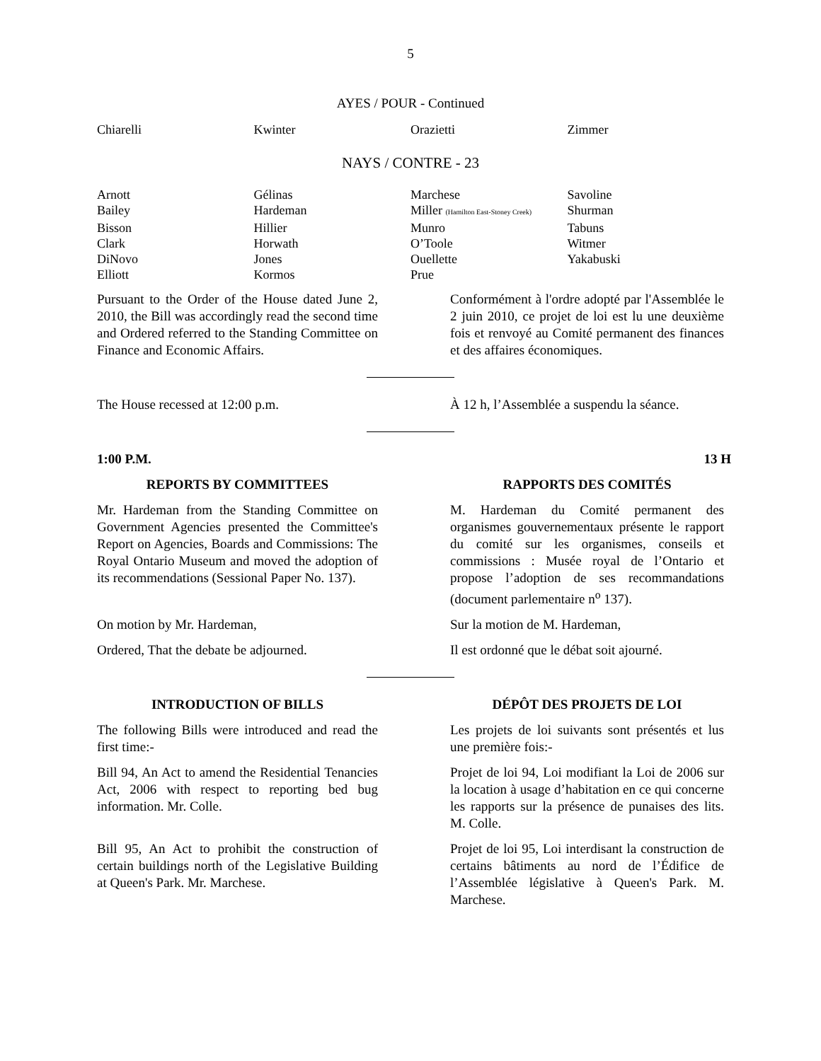5
AYES / POUR - Continued
| Chiarelli | Kwinter | Orazietti | Zimmer |
NAYS / CONTRE - 23
| Arnott | Gélinas | Marchese | Savoline |
| Bailey | Hardeman | Miller (Hamilton East-Stoney Creek) | Shurman |
| Bisson | Hillier | Munro | Tabuns |
| Clark | Horwath | O’Toole | Witmer |
| DiNovo | Jones | Ouellette | Yakabuski |
| Elliott | Kormos | Prue | |
Pursuant to the Order of the House dated June 2, 2010, the Bill was accordingly read the second time and Ordered referred to the Standing Committee on Finance and Economic Affairs.
Conformément à l'ordre adopté par l'Assemblée le 2 juin 2010, ce projet de loi est lu une deuxième fois et renvoyé au Comité permanent des finances et des affaires économiques.
The House recessed at 12:00 p.m. À 12 h, l’Assemblée a suspendu la séance.
1:00 P.M. 13 H
REPORTS BY COMMITTEES RAPPORTS DES COMITÉS
Mr. Hardeman from the Standing Committee on Government Agencies presented the Committee's Report on Agencies, Boards and Commissions: The Royal Ontario Museum and moved the adoption of its recommendations (Sessional Paper No. 137).
M. Hardeman du Comité permanent des organismes gouvernementaux présente le rapport du comité sur les organismes, conseils et commissions : Musée royal de l’Ontario et propose l’adoption de ses recommandations (document parlementaire n<sup>o</sup> 137).
On motion by Mr. Hardeman, Sur la motion de M. Hardeman,
Ordered, That the debate be adjourned.
Il est ordonné que le débat soit ajourné.
INTRODUCTION OF BILLS DÉPÔT DES PROJETS DE LOI
The following Bills were introduced and read the first time:-
Les projets de loi suivants sont présentés et lus une première fois:-
Bill 94, An Act to amend the Residential Tenancies Act, 2006 with respect to reporting bed bug information. Mr. Colle.
Projet de loi 94, Loi modifiant la Loi de 2006 sur la location à usage d’habitation en ce qui concerne les rapports sur la présence de punaises des lits. M. Colle.
Bill 95, An Act to prohibit the construction of certain buildings north of the Legislative Building at Queen's Park. Mr. Marchese.
Projet de loi 95, Loi interdisant la construction de certains bâtiments au nord de l’Édifice de l’Assemblée législative à Queen's Park. M. Marchese.